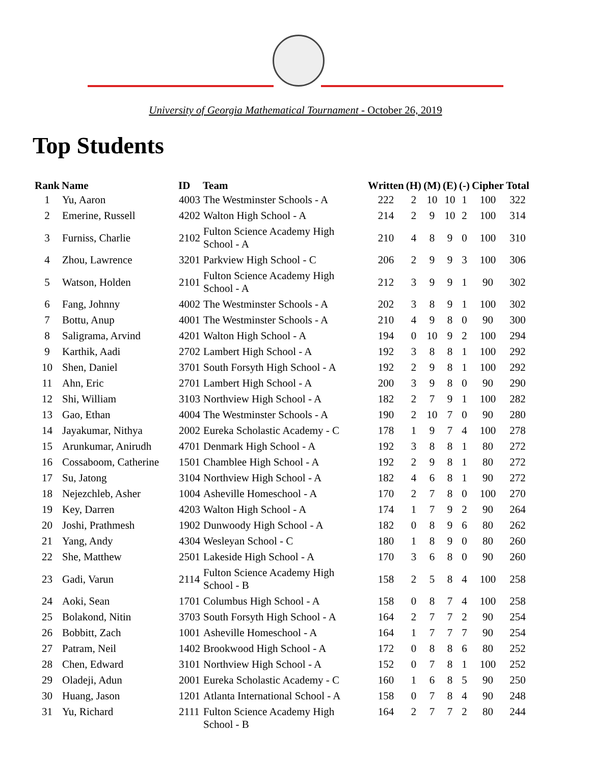University of Georgia Mathematical Tournament - October 26, 2019
Top Students
| Rank | Name | ID | Team | Written | (H) | (M) | (E) | (-) | Cipher | Total |
| --- | --- | --- | --- | --- | --- | --- | --- | --- | --- | --- |
| 1 | Yu, Aaron | 4003 | The Westminster Schools - A | 222 | 2 | 10 | 10 | 1 | 100 | 322 |
| 2 | Emerine, Russell | 4202 | Walton High School - A | 214 | 2 | 9 | 10 | 2 | 100 | 314 |
| 3 | Furniss, Charlie | 2102 | Fulton Science Academy High School - A | 210 | 4 | 8 | 9 | 0 | 100 | 310 |
| 4 | Zhou, Lawrence | 3201 | Parkview High School - C | 206 | 2 | 9 | 9 | 3 | 100 | 306 |
| 5 | Watson, Holden | 2101 | Fulton Science Academy High School - A | 212 | 3 | 9 | 9 | 1 | 90 | 302 |
| 6 | Fang, Johnny | 4002 | The Westminster Schools - A | 202 | 3 | 8 | 9 | 1 | 100 | 302 |
| 7 | Bottu, Anup | 4001 | The Westminster Schools - A | 210 | 4 | 9 | 8 | 0 | 90 | 300 |
| 8 | Saligrama, Arvind | 4201 | Walton High School - A | 194 | 0 | 10 | 9 | 2 | 100 | 294 |
| 9 | Karthik, Aadi | 2702 | Lambert High School - A | 192 | 3 | 8 | 8 | 1 | 100 | 292 |
| 10 | Shen, Daniel | 3701 | South Forsyth High School - A | 192 | 2 | 9 | 8 | 1 | 100 | 292 |
| 11 | Ahn, Eric | 2701 | Lambert High School - A | 200 | 3 | 9 | 8 | 0 | 90 | 290 |
| 12 | Shi, William | 3103 | Northview High School - A | 182 | 2 | 7 | 9 | 1 | 100 | 282 |
| 13 | Gao, Ethan | 4004 | The Westminster Schools - A | 190 | 2 | 10 | 7 | 0 | 90 | 280 |
| 14 | Jayakumar, Nithya | 2002 | Eureka Scholastic Academy - C | 178 | 1 | 9 | 7 | 4 | 100 | 278 |
| 15 | Arunkumar, Anirudh | 4701 | Denmark High School - A | 192 | 3 | 8 | 8 | 1 | 80 | 272 |
| 16 | Cossaboom, Catherine | 1501 | Chamblee High School - A | 192 | 2 | 9 | 8 | 1 | 80 | 272 |
| 17 | Su, Jatong | 3104 | Northview High School - A | 182 | 4 | 6 | 8 | 1 | 90 | 272 |
| 18 | Nejezchleb, Asher | 1004 | Asheville Homeschool - A | 170 | 2 | 7 | 8 | 0 | 100 | 270 |
| 19 | Key, Darren | 4203 | Walton High School - A | 174 | 1 | 7 | 9 | 2 | 90 | 264 |
| 20 | Joshi, Prathmesh | 1902 | Dunwoody High School - A | 182 | 0 | 8 | 9 | 6 | 80 | 262 |
| 21 | Yang, Andy | 4304 | Wesleyan School - C | 180 | 1 | 8 | 9 | 0 | 80 | 260 |
| 22 | She, Matthew | 2501 | Lakeside High School - A | 170 | 3 | 6 | 8 | 0 | 90 | 260 |
| 23 | Gadi, Varun | 2114 | Fulton Science Academy High School - B | 158 | 2 | 5 | 8 | 4 | 100 | 258 |
| 24 | Aoki, Sean | 1701 | Columbus High School - A | 158 | 0 | 8 | 7 | 4 | 100 | 258 |
| 25 | Bolakond, Nitin | 3703 | South Forsyth High School - A | 164 | 2 | 7 | 7 | 2 | 90 | 254 |
| 26 | Bobbitt, Zach | 1001 | Asheville Homeschool - A | 164 | 1 | 7 | 7 | 7 | 90 | 254 |
| 27 | Patram, Neil | 1402 | Brookwood High School - A | 172 | 0 | 8 | 8 | 6 | 80 | 252 |
| 28 | Chen, Edward | 3101 | Northview High School - A | 152 | 0 | 7 | 8 | 1 | 100 | 252 |
| 29 | Oladeji, Adun | 2001 | Eureka Scholastic Academy - C | 160 | 1 | 6 | 8 | 5 | 90 | 250 |
| 30 | Huang, Jason | 1201 | Atlanta International School - A | 158 | 0 | 7 | 8 | 4 | 90 | 248 |
| 31 | Yu, Richard | 2111 | Fulton Science Academy High School - B | 164 | 2 | 7 | 7 | 2 | 80 | 244 |